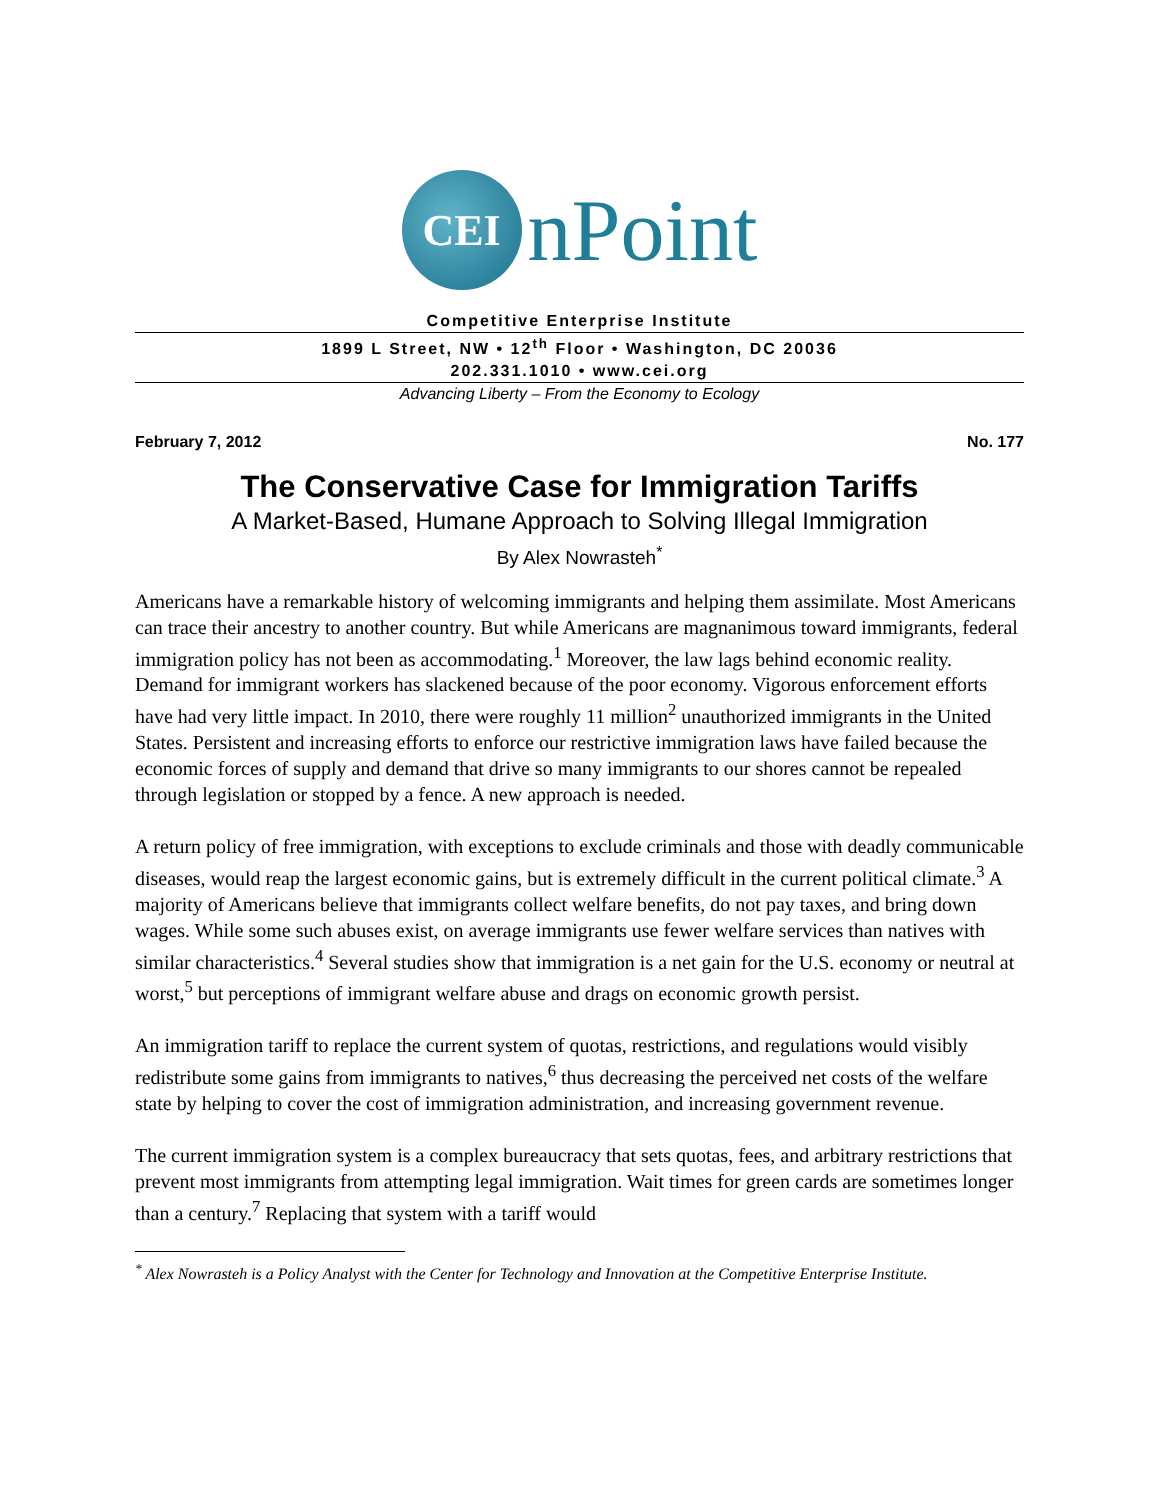CEI
nPoint
Competitive Enterprise Institute
1899 L Street, NW • 12<sup>th</sup> Floor • Washington, DC 20036
202.331.1010 • www.cei.org
Advancing Liberty – From the Economy to Ecology
February 7, 2012 No. 177
The Conservative Case for Immigration Tariffs
A Market-Based, Humane Approach to Solving Illegal Immigration
By Alex Nowrasteh<sup>*</sup>
Americans have a remarkable history of welcoming immigrants and helping them assimilate. Most Americans can trace their ancestry to another country. But while Americans are magnanimous toward immigrants, federal immigration policy has not been as accommodating.<sup>1</sup> Moreover, the law lags behind economic reality. Demand for immigrant workers has slackened because of the poor economy. Vigorous enforcement efforts have had very little impact. In 2010, there were roughly 11 million<sup>2</sup> unauthorized immigrants in the United States. Persistent and increasing efforts to enforce our restrictive immigration laws have failed because the economic forces of supply and demand that drive so many immigrants to our shores cannot be repealed through legislation or stopped by a fence. A new approach is needed.
A return policy of free immigration, with exceptions to exclude criminals and those with deadly communicable diseases, would reap the largest economic gains, but is extremely difficult in the current political climate.<sup>3</sup> A majority of Americans believe that immigrants collect welfare benefits, do not pay taxes, and bring down wages. While some such abuses exist, on average immigrants use fewer welfare services than natives with similar characteristics.<sup>4</sup> Several studies show that immigration is a net gain for the U.S. economy or neutral at worst,<sup>5</sup> but perceptions of immigrant welfare abuse and drags on economic growth persist.
An immigration tariff to replace the current system of quotas, restrictions, and regulations would visibly redistribute some gains from immigrants to natives,<sup>6</sup> thus decreasing the perceived net costs of the welfare state by helping to cover the cost of immigration administration, and increasing government revenue.
The current immigration system is a complex bureaucracy that sets quotas, fees, and arbitrary restrictions that prevent most immigrants from attempting legal immigration. Wait times for green cards are sometimes longer than a century.<sup>7</sup> Replacing that system with a tariff would
<sup>*</sup> Alex Nowrasteh is a Policy Analyst with the Center for Technology and Innovation at the Competitive Enterprise Institute.